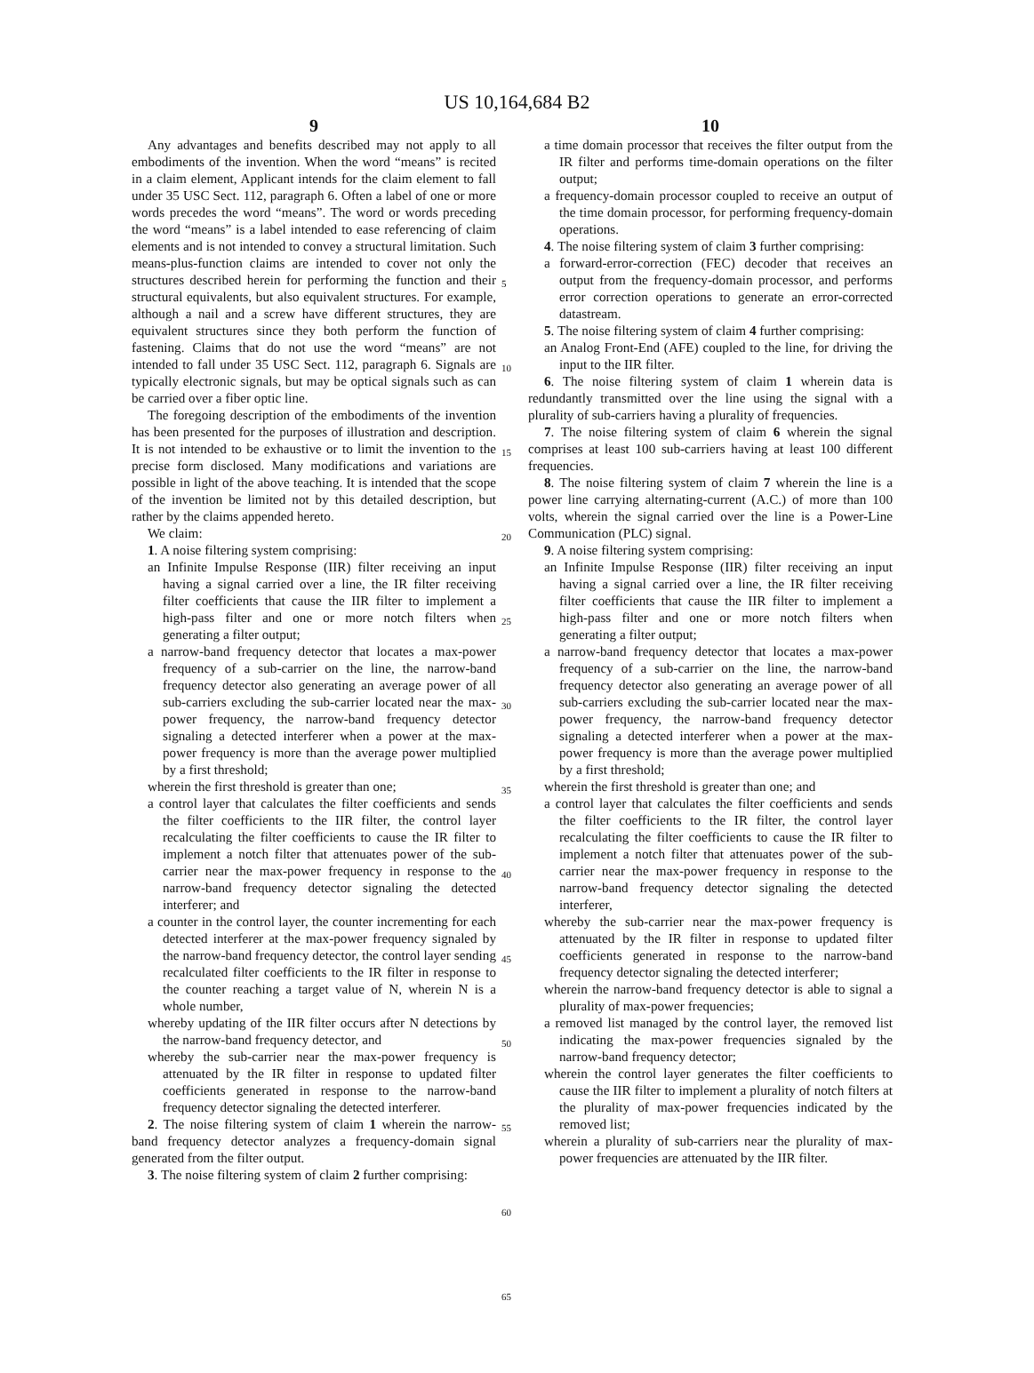US 10,164,684 B2
9
Any advantages and benefits described may not apply to all embodiments of the invention. When the word “means” is recited in a claim element, Applicant intends for the claim element to fall under 35 USC Sect. 112, paragraph 6. Often a label of one or more words precedes the word “means”. The word or words preceding the word “means” is a label intended to ease referencing of claim elements and is not intended to convey a structural limitation. Such means-plus-function claims are intended to cover not only the structures described herein for performing the function and their structural equivalents, but also equivalent structures. For example, although a nail and a screw have different structures, they are equivalent structures since they both perform the function of fastening. Claims that do not use the word “means” are not intended to fall under 35 USC Sect. 112, paragraph 6. Signals are typically electronic signals, but may be optical signals such as can be carried over a fiber optic line.
The foregoing description of the embodiments of the invention has been presented for the purposes of illustration and description. It is not intended to be exhaustive or to limit the invention to the precise form disclosed. Many modifications and variations are possible in light of the above teaching. It is intended that the scope of the invention be limited not by this detailed description, but rather by the claims appended hereto.
We claim:
1. A noise filtering system comprising:
an Infinite Impulse Response (IIR) filter receiving an input having a signal carried over a line, the IR filter receiving filter coefficients that cause the IIR filter to implement a high-pass filter and one or more notch filters when generating a filter output;
a narrow-band frequency detector that locates a max-power frequency of a sub-carrier on the line, the narrow-band frequency detector also generating an average power of all sub-carriers excluding the sub-carrier located near the max-power frequency, the narrow-band frequency detector signaling a detected interferer when a power at the max-power frequency is more than the average power multiplied by a first threshold;
wherein the first threshold is greater than one;
a control layer that calculates the filter coefficients and sends the filter coefficients to the IIR filter, the control layer recalculating the filter coefficients to cause the IR filter to implement a notch filter that attenuates power of the sub-carrier near the max-power frequency in response to the narrow-band frequency detector signaling the detected interferer; and
a counter in the control layer, the counter incrementing for each detected interferer at the max-power frequency signaled by the narrow-band frequency detector, the control layer sending recalculated filter coefficients to the IR filter in response to the counter reaching a target value of N, wherein N is a whole number,
whereby updating of the IIR filter occurs after N detections by the narrow-band frequency detector, and
whereby the sub-carrier near the max-power frequency is attenuated by the IR filter in response to updated filter coefficients generated in response to the narrow-band frequency detector signaling the detected interferer.
2. The noise filtering system of claim 1 wherein the narrow-band frequency detector analyzes a frequency-domain signal generated from the filter output.
3. The noise filtering system of claim 2 further comprising:
5
10
15
20
25
30
35
40
45
50
55
60
65
10
a time domain processor that receives the filter output from the IR filter and performs time-domain operations on the filter output;
a frequency-domain processor coupled to receive an output of the time domain processor, for performing frequency-domain operations.
4. The noise filtering system of claim 3 further comprising:
a forward-error-correction (FEC) decoder that receives an output from the frequency-domain processor, and performs error correction operations to generate an error-corrected datastream.
5. The noise filtering system of claim 4 further comprising:
an Analog Front-End (AFE) coupled to the line, for driving the input to the IIR filter.
6. The noise filtering system of claim 1 wherein data is redundantly transmitted over the line using the signal with a plurality of sub-carriers having a plurality of frequencies.
7. The noise filtering system of claim 6 wherein the signal comprises at least 100 sub-carriers having at least 100 different frequencies.
8. The noise filtering system of claim 7 wherein the line is a power line carrying alternating-current (A.C.) of more than 100 volts, wherein the signal carried over the line is a Power-Line Communication (PLC) signal.
9. A noise filtering system comprising:
an Infinite Impulse Response (IIR) filter receiving an input having a signal carried over a line, the IR filter receiving filter coefficients that cause the IIR filter to implement a high-pass filter and one or more notch filters when generating a filter output;
a narrow-band frequency detector that locates a max-power frequency of a sub-carrier on the line, the narrow-band frequency detector also generating an average power of all sub-carriers excluding the sub-carrier located near the max-power frequency, the narrow-band frequency detector signaling a detected interferer when a power at the max-power frequency is more than the average power multiplied by a first threshold;
wherein the first threshold is greater than one; and
a control layer that calculates the filter coefficients and sends the filter coefficients to the IR filter, the control layer recalculating the filter coefficients to cause the IR filter to implement a notch filter that attenuates power of the sub-carrier near the max-power frequency in response to the narrow-band frequency detector signaling the detected interferer,
whereby the sub-carrier near the max-power frequency is attenuated by the IR filter in response to updated filter coefficients generated in response to the narrow-band frequency detector signaling the detected interferer;
wherein the narrow-band frequency detector is able to signal a plurality of max-power frequencies;
a removed list managed by the control layer, the removed list indicating the max-power frequencies signaled by the narrow-band frequency detector;
wherein the control layer generates the filter coefficients to cause the IIR filter to implement a plurality of notch filters at the plurality of max-power frequencies indicated by the removed list;
wherein a plurality of sub-carriers near the plurality of max-power frequencies are attenuated by the IIR filter.